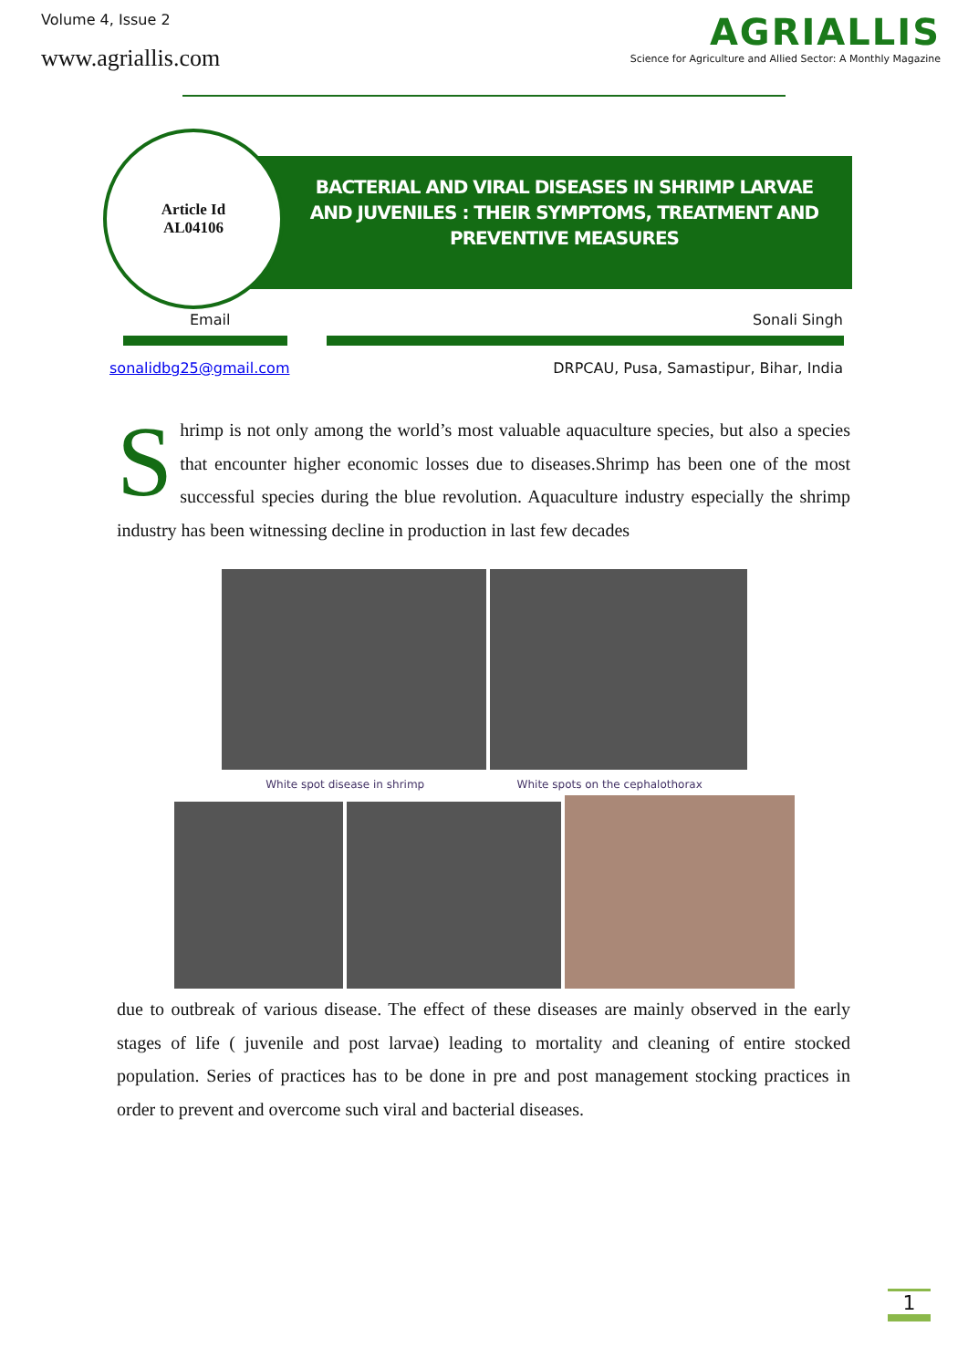Volume 4, Issue 2
www.agriallis.com
AGRIALLIS
Science for Agriculture and Allied Sector: A Monthly Magazine
BACTERIAL AND VIRAL DISEASES IN SHRIMP LARVAE AND JUVENILES : THEIR SYMPTOMS, TREATMENT AND PREVENTIVE MEASURES
Article Id
AL04106
Email Sonali Singh
sonalidbg25@gmail.com DRPCAU, Pusa, Samastipur, Bihar, India
Shrimp is not only among the world’s most valuable aquaculture species, but also a species that encounter higher economic losses due to diseases.Shrimp has been one of the most successful species during the blue revolution. Aquaculture industry especially the shrimp industry has been witnessing decline in production in last few decades
White spot disease in shrimp White spots on the cephalothorax
due to outbreak of various disease. The effect of these diseases are mainly observed in the early stages of life ( juvenile and post larvae) leading to mortality and cleaning of entire stocked population. Series of practices has to be done in pre and post management stocking practices in order to prevent and overcome such viral and bacterial diseases.
1